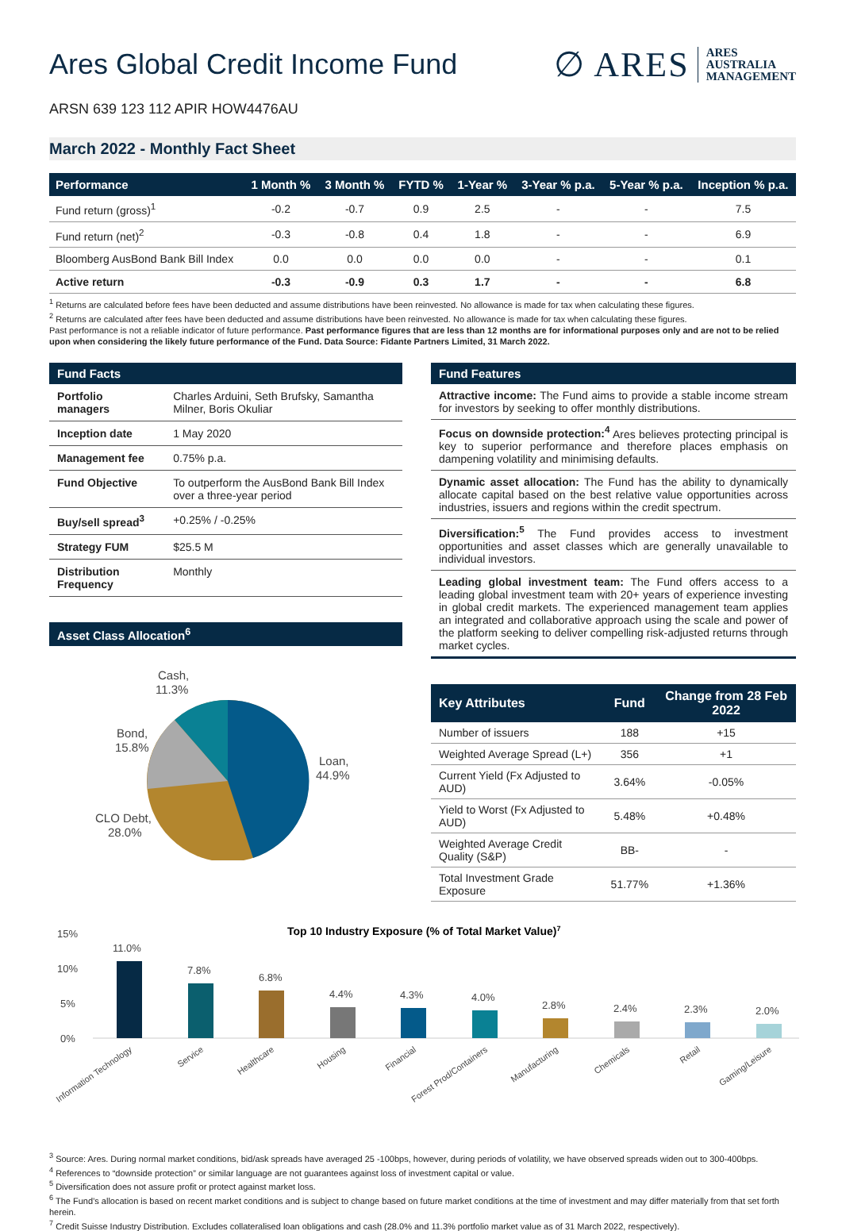Ares Global Credit Income Fund
∅ ARES ARES
AUSTRALIA
MANAGEMENT
ARSN 639 123 112 APIR HOW4476AU
March 2022 - Monthly Fact Sheet
| Performance | 1 Month % | 3 Month % | FYTD % | 1-Year % | 3-Year % p.a. | 5-Year % p.a. | Inception % p.a. |
| --- | --- | --- | --- | --- | --- | --- | --- |
| Fund return (gross)<sup>1</sup> | -0.2 | -0.7 | 0.9 | 2.5 | - | - | 7.5 |
| Fund return (net)<sup>2</sup> | -0.3 | -0.8 | 0.4 | 1.8 | - | - | 6.9 |
| Bloomberg AusBond Bank Bill Index | 0.0 | 0.0 | 0.0 | 0.0 | - | - | 0.1 |
| Active return | -0.3 | -0.9 | 0.3 | 1.7 | - | - | 6.8 |
<sup>1</sup> Returns are calculated before fees have been deducted and assume distributions have been reinvested. No allowance is made for tax when calculating these figures.
<sup>2</sup> Returns are calculated after fees have been deducted and assume distributions have been reinvested. No allowance is made for tax when calculating these figures.
Past performance is not a reliable indicator of future performance. Past performance figures that are less than 12 months are for informational purposes only and are not to be relied upon when considering the likely future performance of the Fund. Data Source: Fidante Partners Limited, 31 March 2022.
Fund Facts
| Portfolio managers | Charles Arduini, Seth Brufsky, Samantha Milner, Boris Okuliar |
| Inception date | 1 May 2020 |
| Management fee | 0.75% p.a. |
| Fund Objective | To outperform the AusBond Bank Bill Index over a three-year period |
| Buy/sell spread<sup>3</sup> | +0.25% / -0.25% |
| Strategy FUM | $25.5 M |
| Distribution Frequency | Monthly |
Asset Class Allocation<sup>6</sup>
Loan,
44.9%
CLO Debt,
28.0%
Bond,
15.8%
Cash,
11.3%
Fund Features
Attractive income: The Fund aims to provide a stable income stream for investors by seeking to offer monthly distributions.
Focus on downside protection:<sup>4</sup> Ares believes protecting principal is key to superior performance and therefore places emphasis on dampening volatility and minimising defaults.
Dynamic asset allocation: The Fund has the ability to dynamically allocate capital based on the best relative value opportunities across industries, issuers and regions within the credit spectrum.
Diversification:<sup>5</sup> The Fund provides access to investment opportunities and asset classes which are generally unavailable to individual investors.
Leading global investment team: The Fund offers access to a leading global investment team with 20+ years of experience investing in global credit markets. The experienced management team applies an integrated and collaborative approach using the scale and power of the platform seeking to deliver compelling risk-adjusted returns through market cycles.
| Key Attributes | Fund | Change from 28 Feb 2022 |
| --- | --- | --- |
| Number of issuers | 188 | +15 |
| Weighted Average Spread (L+) | 356 | +1 |
| Current Yield (Fx Adjusted to AUD) | 3.64% | -0.05% |
| Yield to Worst (Fx Adjusted to AUD) | 5.48% | +0.48% |
| Weighted Average Credit Quality (S&P) | BB- | - |
| Total Investment Grade Exposure | 51.77% | +1.36% |
Top 10 Industry Exposure (% of Total Market Value)7
15%
10%
5%
0%
11.0%
7.8%
6.8%
4.4%
4.3%
4.0%
2.8%
2.4%
2.3%
2.0%
Information Technology
Service
Healthcare
Housing
Financial
Forest Prod/Containers
Manufacturing
Chemicals
Retail
Gaming/Leisure
<sup>3</sup> Source: Ares. During normal market conditions, bid/ask spreads have averaged 25 -100bps, however, during periods of volatility, we have observed spreads widen out to 300-400bps.
<sup>4</sup> References to “downside protection” or similar language are not guarantees against loss of investment capital or value.
<sup>5</sup> Diversification does not assure profit or protect against market loss.
<sup>6</sup> The Fund’s allocation is based on recent market conditions and is subject to change based on future market conditions at the time of investment and may differ materially from that set forth herein.
<sup>7</sup> Credit Suisse Industry Distribution. Excludes collateralised loan obligations and cash (28.0% and 11.3% portfolio market value as of 31 March 2022, respectively).